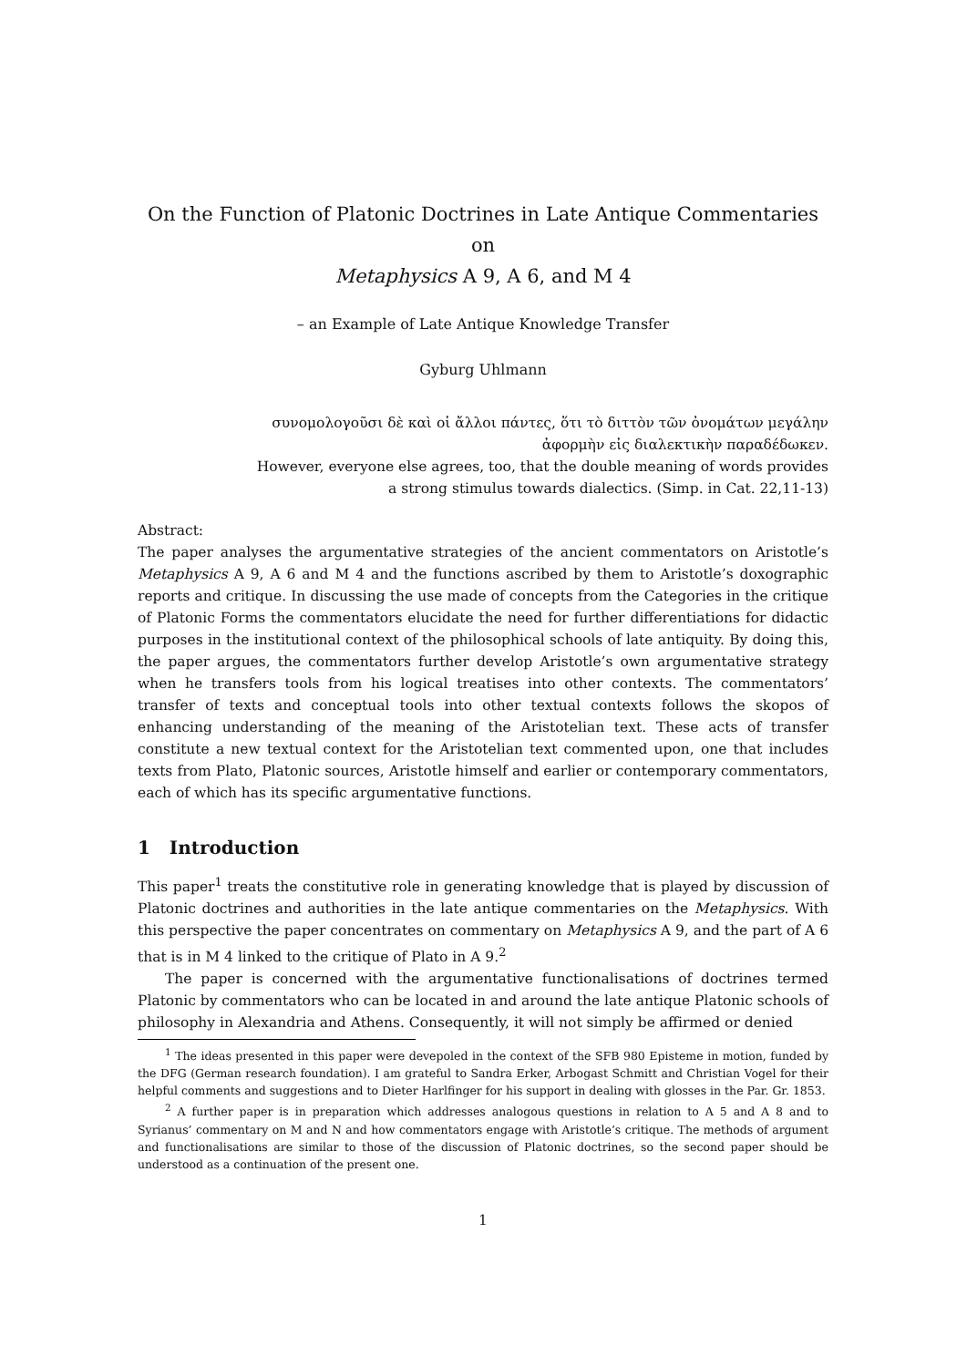On the Function of Platonic Doctrines in Late Antique Commentaries on
Metaphysics A 9, A 6, and M 4
– an Example of Late Antique Knowledge Transfer
Gyburg Uhlmann
συνομολογοῦσι δὲ καὶ οἱ ἄλλοι πάντες, ὅτι τὸ διττὸν τῶν ὀνομάτων μεγάλην
ἀφορμὴν εἰς διαλεκτικὴν παραδέδωκεν.
However, everyone else agrees, too, that the double meaning of words provides
a strong stimulus towards dialectics. (Simp. in Cat. 22,11-13)
Abstract:
The paper analyses the argumentative strategies of the ancient commentators on Aristotle’s Metaphysics A 9, A 6 and M 4 and the functions ascribed by them to Aristotle’s doxographic reports and critique. In discussing the use made of concepts from the Categories in the critique of Platonic Forms the commentators elucidate the need for further differentiations for didactic purposes in the institutional context of the philosophical schools of late antiquity. By doing this, the paper argues, the commentators further develop Aristotle’s own argumentative strategy when he transfers tools from his logical treatises into other contexts. The commentators’ transfer of texts and conceptual tools into other textual contexts follows the skopos of enhancing understanding of the meaning of the Aristotelian text. These acts of transfer constitute a new textual context for the Aristotelian text commented upon, one that includes texts from Plato, Platonic sources, Aristotle himself and earlier or contemporary commentators, each of which has its specific argumentative functions.
1 Introduction
This paper<sup>1</sup> treats the constitutive role in generating knowledge that is played by discussion of Platonic doctrines and authorities in the late antique commentaries on the Metaphysics. With this perspective the paper concentrates on commentary on Metaphysics A 9, and the part of A 6 that is in M 4 linked to the critique of Plato in A 9.<sup>2</sup>
The paper is concerned with the argumentative functionalisations of doctrines termed Platonic by commentators who can be located in and around the late antique Platonic schools of philosophy in Alexandria and Athens. Consequently, it will not simply be affirmed or denied
<sup>1</sup> The ideas presented in this paper were devepoled in the context of the SFB 980 Episteme in motion, funded by the DFG (German research foundation). I am grateful to Sandra Erker, Arbogast Schmitt and Christian Vogel for their helpful comments and suggestions and to Dieter Harlfinger for his support in dealing with glosses in the Par. Gr. 1853.
<sup>2</sup> A further paper is in preparation which addresses analogous questions in relation to A 5 and A 8 and to Syrianus’ commentary on M and N and how commentators engage with Aristotle’s critique. The methods of argument and functionalisations are similar to those of the discussion of Platonic doctrines, so the second paper should be understood as a continuation of the present one.
1